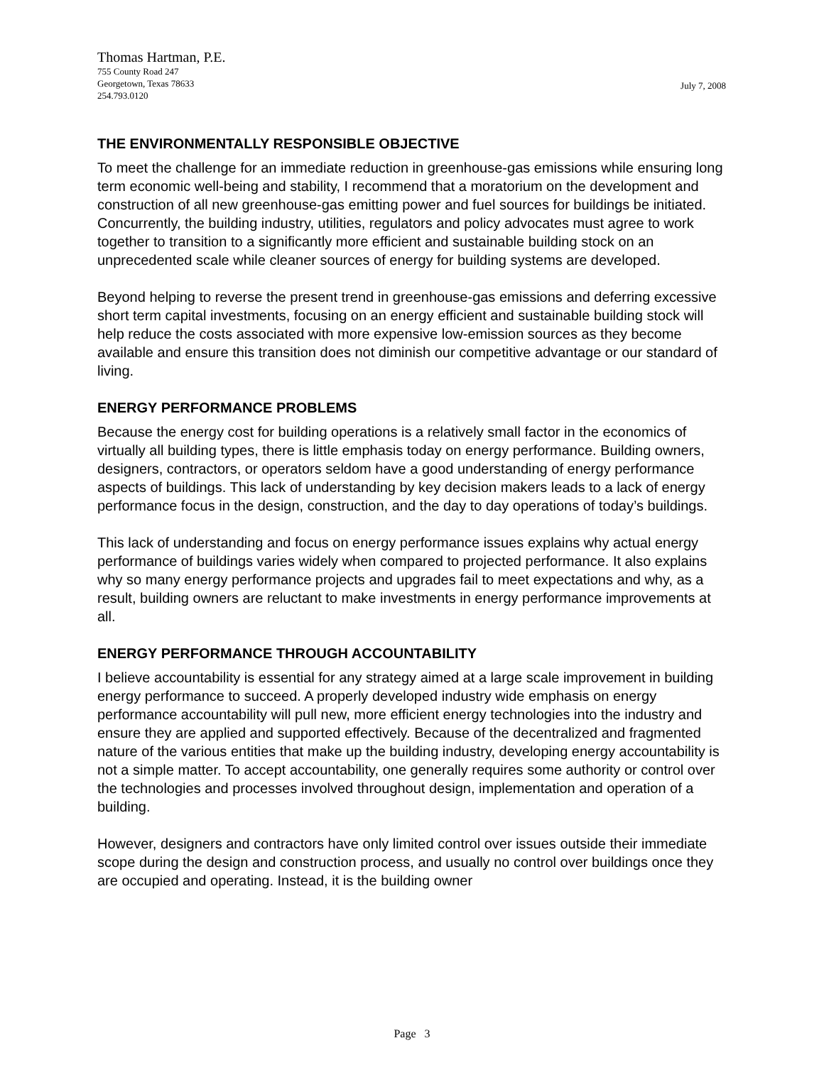Thomas Hartman, P.E.
755 County Road 247
Georgetown, Texas 78633
254.793.0120
July 7, 2008
THE ENVIRONMENTALLY RESPONSIBLE OBJECTIVE
To meet the challenge for an immediate reduction in greenhouse-gas emissions while ensuring long term economic well-being and stability, I recommend that a moratorium on the development and construction of all new greenhouse-gas emitting power and fuel sources for buildings be initiated. Concurrently, the building industry, utilities, regulators and policy advocates must agree to work together to transition to a significantly more efficient and sustainable building stock on an unprecedented scale while cleaner sources of energy for building systems are developed.
Beyond helping to reverse the present trend in greenhouse-gas emissions and deferring excessive short term capital investments, focusing on an energy efficient and sustainable building stock will help reduce the costs associated with more expensive low-emission sources as they become available and ensure this transition does not diminish our competitive advantage or our standard of living.
ENERGY PERFORMANCE PROBLEMS
Because the energy cost for building operations is a relatively small factor in the economics of virtually all building types, there is little emphasis today on energy performance. Building owners, designers, contractors, or operators seldom have a good understanding of energy performance aspects of buildings. This lack of understanding by key decision makers leads to a lack of energy performance focus in the design, construction, and the day to day operations of today’s buildings.
This lack of understanding and focus on energy performance issues explains why actual energy performance of buildings varies widely when compared to projected performance. It also explains why so many energy performance projects and upgrades fail to meet expectations and why, as a result, building owners are reluctant to make investments in energy performance improvements at all.
ENERGY PERFORMANCE THROUGH ACCOUNTABILITY
I believe accountability is essential for any strategy aimed at a large scale improvement in building energy performance to succeed. A properly developed industry wide emphasis on energy performance accountability will pull new, more efficient energy technologies into the industry and ensure they are applied and supported effectively. Because of the decentralized and fragmented nature of the various entities that make up the building industry, developing energy accountability is not a simple matter. To accept accountability, one generally requires some authority or control over the technologies and processes involved throughout design, implementation and operation of a building.
However, designers and contractors have only limited control over issues outside their immediate scope during the design and construction process, and usually no control over buildings once they are occupied and operating. Instead, it is the building owner
Page 3